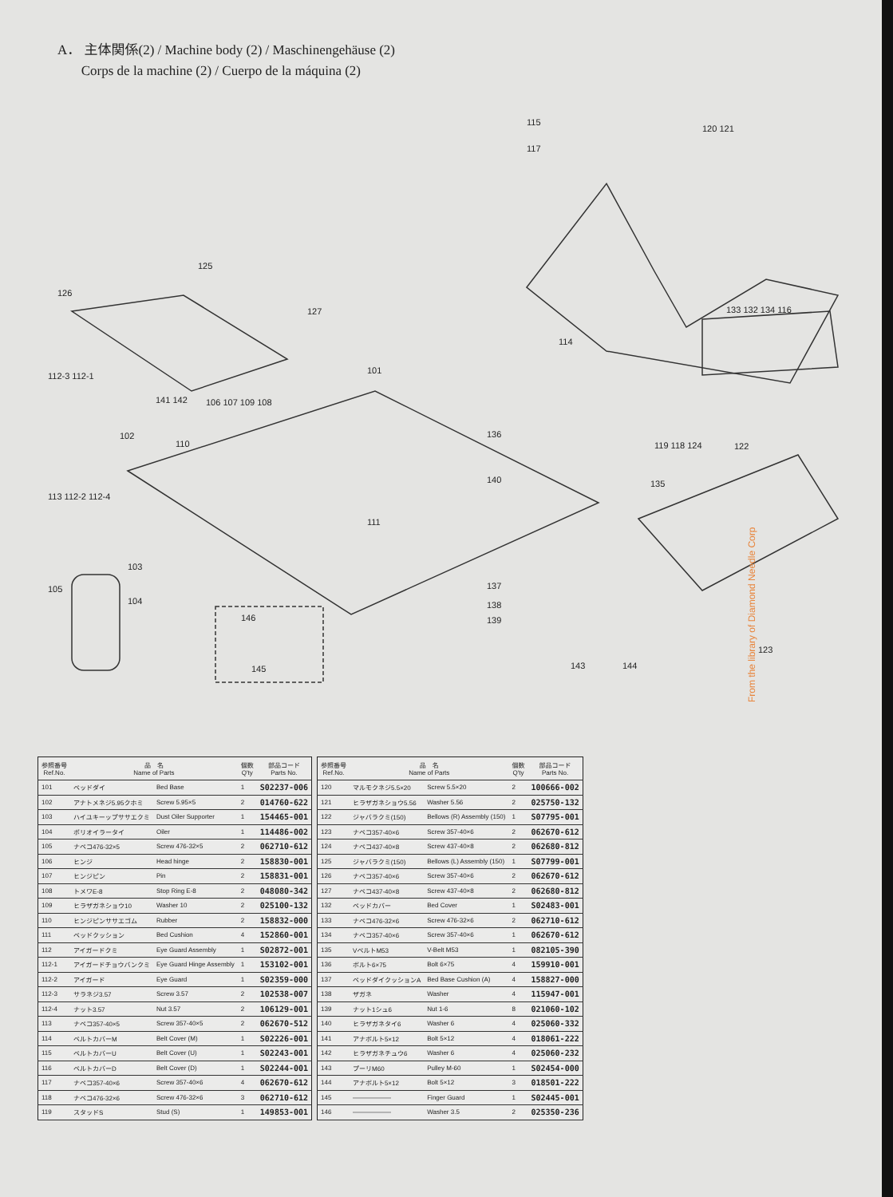A． 主体関係(2) / Machine body (2) / Maschinengehäuse (2)
Corps de la machine (2) / Cuerpo de la máquina (2)
115
117
120 121
125
126
127
101
112-3 112-1
141 142
106 107 109 108
102
110
113 112-2 112-4
133 132 134 116
114
136
119 118 124
122
140
135
111
103
105
104
137
138
139
146
145
143
144
123
From the library of Diamond Needle Corp
| 参照番号 Ref.No. | 品 名 Name of Parts | | 個数 Q'ty | 部品コード Parts No. |
| --- | --- | --- | --- | --- |
| 101 | ベッドダイ | Bed Base | 1 | S02237-006 |
| 102 | アナトメネジ5.95クホミ | Screw 5.95×5 | 2 | 014760-622 |
| 103 | ハイユキーップササエクミ | Dust Oiler Supporter | 1 | 154465-001 |
| 104 | ポリオイラータイ | Oiler | 1 | 114486-002 |
| 105 | ナベコ476-32×5 | Screw 476-32×5 | 2 | 062710-612 |
| 106 | ヒンジ | Head hinge | 2 | 158830-001 |
| 107 | ヒンジピン | Pin | 2 | 158831-001 |
| 108 | トメワE-8 | Stop Ring E-8 | 2 | 048080-342 |
| 109 | ヒラザガネショウ10 | Washer 10 | 2 | 025100-132 |
| 110 | ヒンジピンササエゴム | Rubber | 2 | 158832-000 |
| 111 | ベッドクッション | Bed Cushion | 4 | 152860-001 |
| 112 | アイガードクミ | Eye Guard Assembly | 1 | S02872-001 |
| 112-1 | アイガードチョウバンクミ | Eye Guard Hinge Assembly | 1 | 153102-001 |
| 112-2 | アイガード | Eye Guard | 1 | S02359-000 |
| 112-3 | サラネジ3.57 | Screw 3.57 | 2 | 102538-007 |
| 112-4 | ナット3.57 | Nut 3.57 | 2 | 106129-001 |
| 113 | ナベコ357-40×5 | Screw 357-40×5 | 2 | 062670-512 |
| 114 | ベルトカバーM | Belt Cover (M) | 1 | S02226-001 |
| 115 | ベルトカバーU | Belt Cover (U) | 1 | S02243-001 |
| 116 | ベルトカバーD | Belt Cover (D) | 1 | S02244-001 |
| 117 | ナベコ357-40×6 | Screw 357-40×6 | 4 | 062670-612 |
| 118 | ナベコ476-32×6 | Screw 476-32×6 | 3 | 062710-612 |
| 119 | スタッドS | Stud (S) | 1 | 149853-001 |
| 参照番号 Ref.No. | 品 名 Name of Parts | | 個数 Q'ty | 部品コード Parts No. |
| --- | --- | --- | --- | --- |
| 120 | マルモクネジ5.5×20 | Screw 5.5×20 | 2 | 100666-002 |
| 121 | ヒラザガネショウ5.56 | Washer 5.56 | 2 | 025750-132 |
| 122 | ジャバラクミ(150) | Bellows (R) Assembly (150) | 1 | S07795-001 |
| 123 | ナベコ357-40×6 | Screw 357-40×6 | 2 | 062670-612 |
| 124 | ナベコ437-40×8 | Screw 437-40×8 | 2 | 062680-812 |
| 125 | ジャバラクミ(150) | Bellows (L) Assembly (150) | 1 | S07799-001 |
| 126 | ナベコ357-40×6 | Screw 357-40×6 | 2 | 062670-612 |
| 127 | ナベコ437-40×8 | Screw 437-40×8 | 2 | 062680-812 |
| 132 | ベッドカバー | Bed Cover | 1 | S02483-001 |
| 133 | ナベコ476-32×6 | Screw 476-32×6 | 2 | 062710-612 |
| 134 | ナベコ357-40×6 | Screw 357-40×6 | 1 | 062670-612 |
| 135 | VベルトM53 | V-Belt M53 | 1 | 082105-390 |
| 136 | ボルト6×75 | Bolt 6×75 | 4 | 159910-001 |
| 137 | ベッドダイクッションA | Bed Base Cushion (A) | 4 | 158827-000 |
| 138 | ザガネ | Washer | 4 | 115947-001 |
| 139 | ナット1シュ6 | Nut 1-6 | 8 | 021060-102 |
| 140 | ヒラザガネタイ6 | Washer 6 | 4 | 025060-332 |
| 141 | アナボルト5×12 | Bolt 5×12 | 4 | 018061-222 |
| 142 | ヒラザガネチュウ6 | Washer 6 | 4 | 025060-232 |
| 143 | プーリM60 | Pulley M-60 | 1 | S02454-000 |
| 144 | アナボルト5×12 | Bolt 5×12 | 3 | 018501-222 |
| 145 | ―――――― | Finger Guard | 1 | S02445-001 |
| 146 | ―――――― | Washer 3.5 | 2 | 025350-236 |